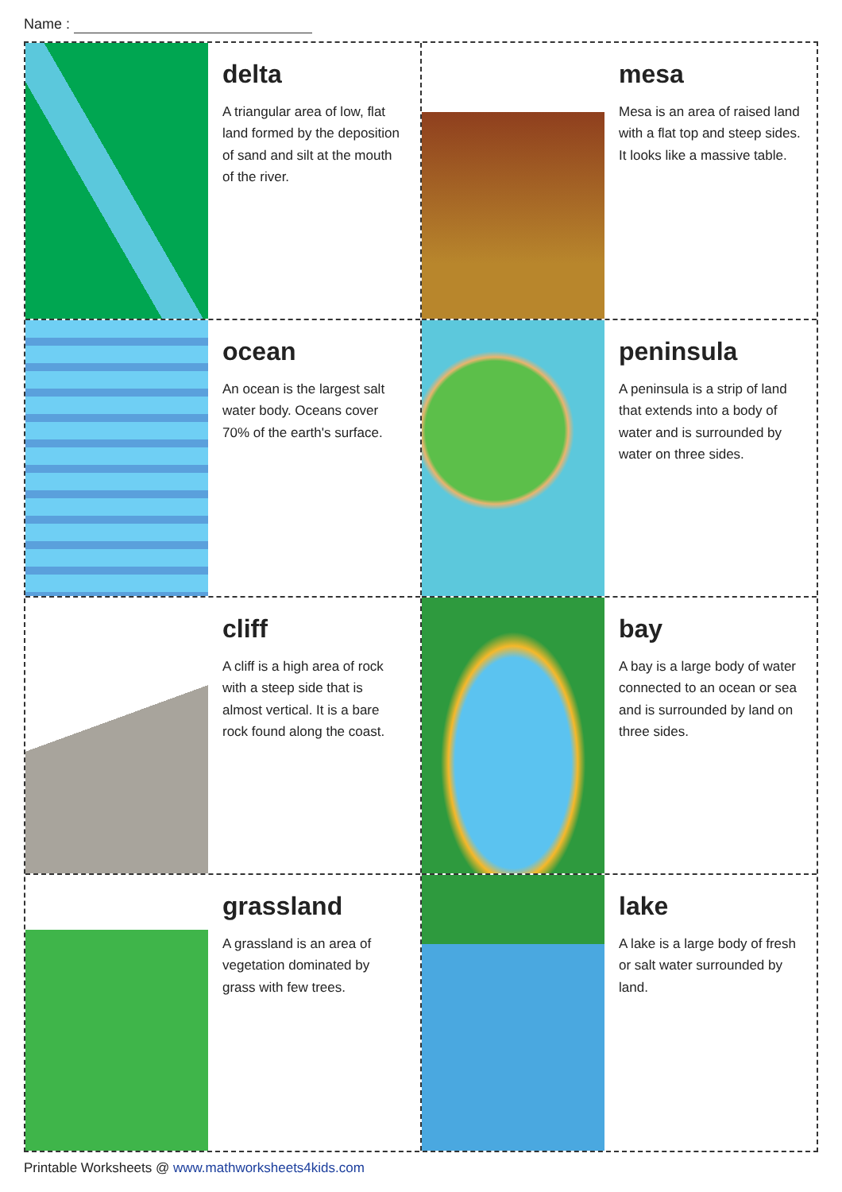Name :
delta
A triangular area of low, flat land formed by the deposition of sand and silt at the mouth of the river.
ocean
An ocean is the largest salt water body. Oceans cover 70% of the earth's surface.
cliff
A cliff is a high area of rock with a steep side that is almost vertical. It is a bare rock found along the coast.
grassland
A grassland is an area of vegetation dominated by grass with few trees.
mesa
Mesa is an area of raised land with a flat top and steep sides. It looks like a massive table.
peninsula
A peninsula is a strip of land that extends into a body of water and is surrounded by water on three sides.
bay
A bay is a large body of water connected to an ocean or sea and is surrounded by land on three sides.
lake
A lake is a large body of fresh or salt water surrounded by land.
Printable Worksheets @ www.mathworksheets4kids.com